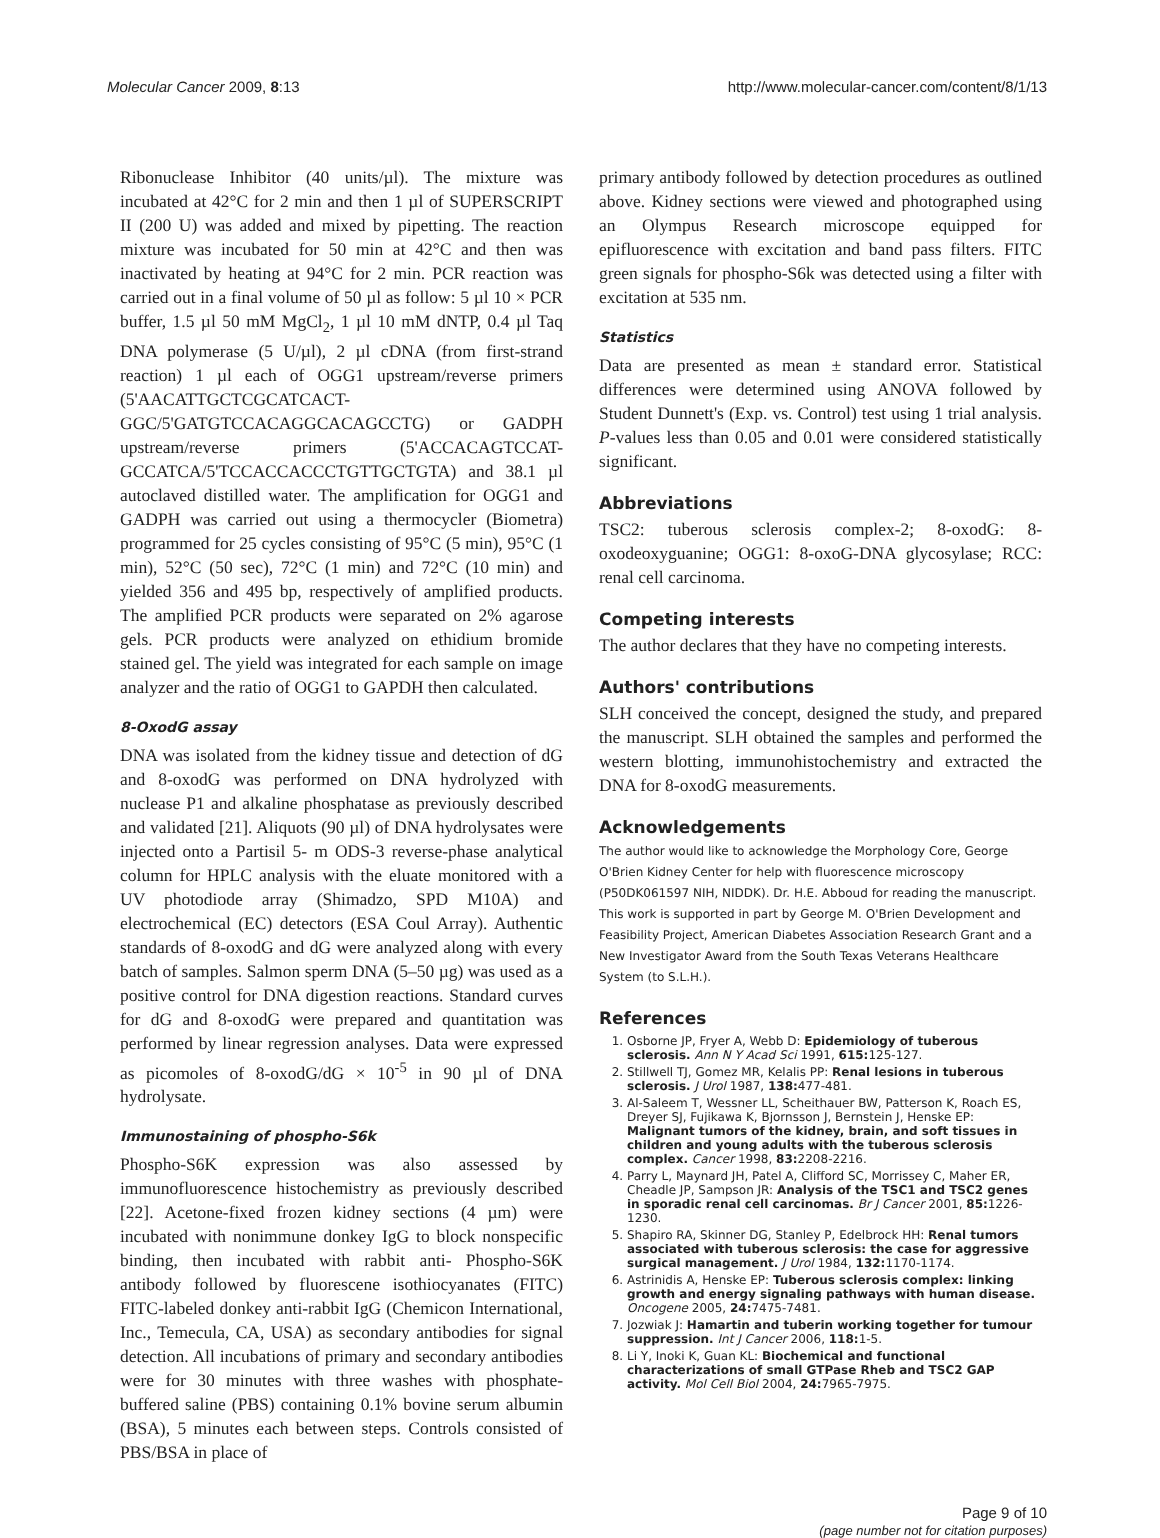Molecular Cancer 2009, 8:13 http://www.molecular-cancer.com/content/8/1/13
Ribonuclease Inhibitor (40 units/µl). The mixture was incubated at 42°C for 2 min and then 1 µl of SUPERSCRIPT II (200 U) was added and mixed by pipetting. The reaction mixture was incubated for 50 min at 42°C and then was inactivated by heating at 94°C for 2 min. PCR reaction was carried out in a final volume of 50 µl as follow: 5 µl 10 × PCR buffer, 1.5 µl 50 mM MgCl<sub>2</sub>, 1 µl 10 mM dNTP, 0.4 µl Taq DNA polymerase (5 U/µl), 2 µl cDNA (from first-strand reaction) 1 µl each of OGG1 upstream/reverse primers (5'AACATTGCTCGCATCACT-GGC/5'GATGTCCACAGGCACAGCCTG) or GADPH upstream/reverse primers (5'ACCACAGTCCAT-GCCATCA/5'TCCACCACCCTGTTGCTGTA) and 38.1 µl autoclaved distilled water. The amplification for OGG1 and GADPH was carried out using a thermocycler (Biometra) programmed for 25 cycles consisting of 95°C (5 min), 95°C (1 min), 52°C (50 sec), 72°C (1 min) and 72°C (10 min) and yielded 356 and 495 bp, respectively of amplified products. The amplified PCR products were separated on 2% agarose gels. PCR products were analyzed on ethidium bromide stained gel. The yield was integrated for each sample on image analyzer and the ratio of OGG1 to GAPDH then calculated.
8-OxodG assay
DNA was isolated from the kidney tissue and detection of dG and 8-oxodG was performed on DNA hydrolyzed with nuclease P1 and alkaline phosphatase as previously described and validated [21]. Aliquots (90 µl) of DNA hydrolysates were injected onto a Partisil 5- m ODS-3 reverse-phase analytical column for HPLC analysis with the eluate monitored with a UV photodiode array (Shimadzo, SPD M10A) and electrochemical (EC) detectors (ESA Coul Array). Authentic standards of 8-oxodG and dG were analyzed along with every batch of samples. Salmon sperm DNA (5–50 µg) was used as a positive control for DNA digestion reactions. Standard curves for dG and 8-oxodG were prepared and quantitation was performed by linear regression analyses. Data were expressed as picomoles of 8-oxodG/dG × 10<sup>-5</sup> in 90 µl of DNA hydrolysate.
Immunostaining of phospho-S6k
Phospho-S6K expression was also assessed by immunofluorescence histochemistry as previously described [22]. Acetone-fixed frozen kidney sections (4 µm) were incubated with nonimmune donkey IgG to block nonspecific binding, then incubated with rabbit anti- Phospho-S6K antibody followed by fluorescene isothiocyanates (FITC) FITC-labeled donkey anti-rabbit IgG (Chemicon International, Inc., Temecula, CA, USA) as secondary antibodies for signal detection. All incubations of primary and secondary antibodies were for 30 minutes with three washes with phosphate-buffered saline (PBS) containing 0.1% bovine serum albumin (BSA), 5 minutes each between steps. Controls consisted of PBS/BSA in place of
primary antibody followed by detection procedures as outlined above. Kidney sections were viewed and photographed using an Olympus Research microscope equipped for epifluorescence with excitation and band pass filters. FITC green signals for phospho-S6k was detected using a filter with excitation at 535 nm.
Statistics
Data are presented as mean ± standard error. Statistical differences were determined using ANOVA followed by Student Dunnett's (Exp. vs. Control) test using 1 trial analysis. P-values less than 0.05 and 0.01 were considered statistically significant.
Abbreviations
TSC2: tuberous sclerosis complex-2; 8-oxodG: 8-oxodeoxyguanine; OGG1: 8-oxoG-DNA glycosylase; RCC: renal cell carcinoma.
Competing interests
The author declares that they have no competing interests.
Authors' contributions
SLH conceived the concept, designed the study, and prepared the manuscript. SLH obtained the samples and performed the western blotting, immunohistochemistry and extracted the DNA for 8-oxodG measurements.
Acknowledgements
The author would like to acknowledge the Morphology Core, George O'Brien Kidney Center for help with fluorescence microscopy (P50DK061597 NIH, NIDDK). Dr. H.E. Abboud for reading the manuscript. This work is supported in part by George M. O'Brien Development and Feasibility Project, American Diabetes Association Research Grant and a New Investigator Award from the South Texas Veterans Healthcare System (to S.L.H.).
References
1. Osborne JP, Fryer A, Webb D: Epidemiology of tuberous sclerosis. Ann N Y Acad Sci 1991, 615: 125-127.
2. Stillwell TJ, Gomez MR, Kelalis PP: Renal lesions in tuberous sclerosis. J Urol 1987, 138: 477-481.
3. Al-Saleem T, Wessner LL, Scheithauer BW, Patterson K, Roach ES, Dreyer SJ, Fujikawa K, Bjornsson J, Bernstein J, Henske EP: Malignant tumors of the kidney, brain, and soft tissues in children and young adults with the tuberous sclerosis complex. Cancer 1998, 83: 2208-2216.
4. Parry L, Maynard JH, Patel A, Clifford SC, Morrissey C, Maher ER, Cheadle JP, Sampson JR: Analysis of the TSC1 and TSC2 genes in sporadic renal cell carcinomas. Br J Cancer 2001, 85: 1226-1230.
5. Shapiro RA, Skinner DG, Stanley P, Edelbrock HH: Renal tumors associated with tuberous sclerosis: the case for aggressive surgical management. J Urol 1984, 132: 1170-1174.
6. Astrinidis A, Henske EP: Tuberous sclerosis complex: linking growth and energy signaling pathways with human disease. Oncogene 2005, 24: 7475-7481.
7. Jozwiak J: Hamartin and tuberin working together for tumour suppression. Int J Cancer 2006, 118: 1-5.
8. Li Y, Inoki K, Guan KL: Biochemical and functional characterizations of small GTPase Rheb and TSC2 GAP activity. Mol Cell Biol 2004, 24: 7965-7975.
Page 9 of 10
(page number not for citation purposes)